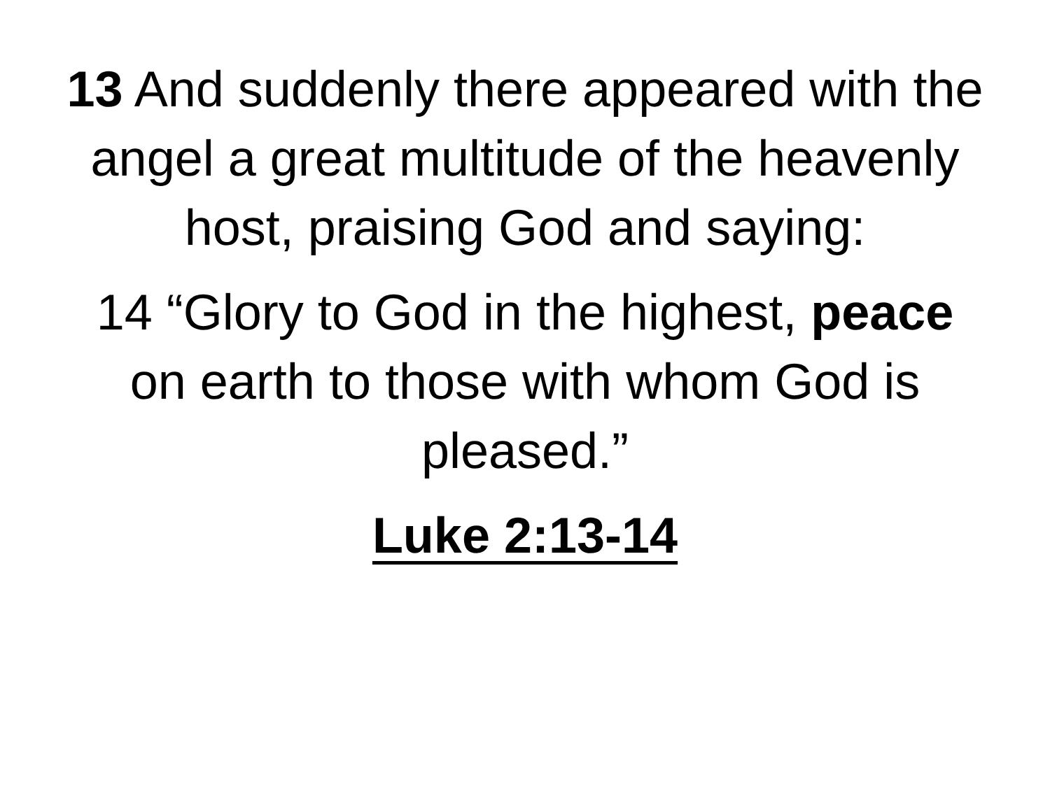13 And suddenly there appeared with the angel a great multitude of the heavenly host, praising God and saying:
14 “Glory to God in the highest, peace on earth to those with whom God is pleased.”
Luke 2:13-14